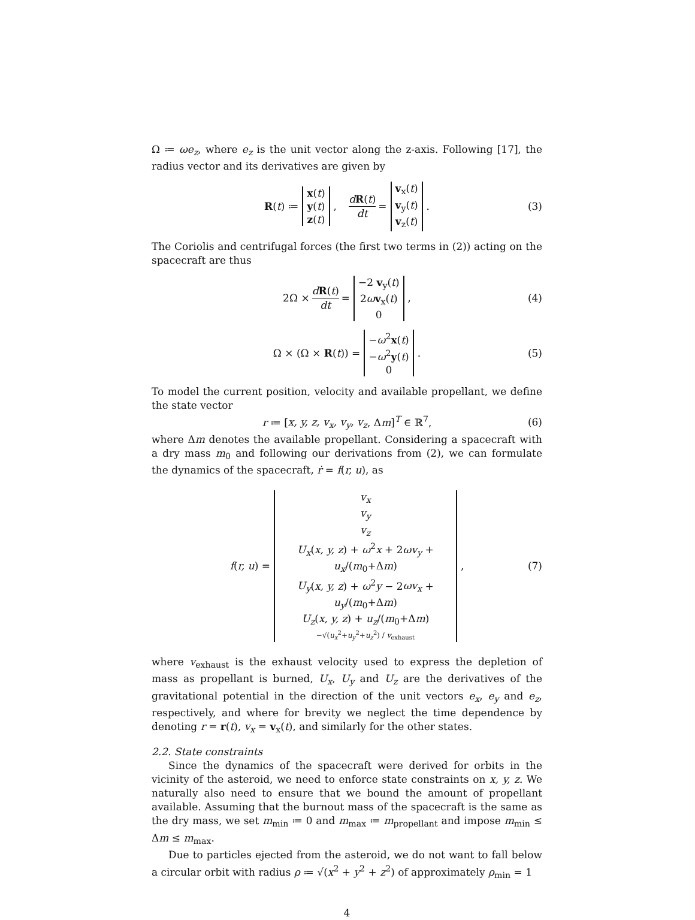Ω ≔ ωe<sub>z</sub>, where e<sub>z</sub> is the unit vector along the z-axis. Following [17], the radius vector and its derivatives are given by
R(t) ≔ x(t) y(t) z(t), dR(t) dt = v<sub>x</sub>(t) v<sub>y</sub>(t) v<sub>z</sub>(t). (3)
The Coriolis and centrifugal forces (the first two terms in (2)) acting on the spacecraft are thus
2Ω × dR(t) dt = −2 v<sub>y</sub>(t) 2ωv<sub>x</sub>(t) 0, (4)
Ω × (Ω × R(t)) = −ω<sup>2</sup>x(t) −ω<sup>2</sup>y(t) 0. (5)
To model the current position, velocity and available propellant, we define the state vector
r ≔ [x, y, z, v<sub>x</sub>, v<sub>y</sub>, v<sub>z</sub>, Δm]<sup>T</sup> ∈ ℝ<sup>7</sup>, (6)
where Δm denotes the available propellant. Considering a spacecraft with a dry mass m<sub>0</sub> and following our derivations from (2), we can formulate the dynamics of the spacecraft, ṙ = f(r, u), as
f(r, u) = v<sub>x</sub> v<sub>y</sub> v<sub>z</sub> U<sub>x</sub>(x, y, z) + ω<sup>2</sup>x + 2ωv<sub>y</sub> + u<sub>x</sub>/(m<sub>0</sub>+Δm) U<sub>y</sub>(x, y, z) + ω<sup>2</sup>y − 2ωv<sub>x</sub> + u<sub>y</sub>/(m<sub>0</sub>+Δm) U<sub>z</sub>(x, y, z) + u<sub>z</sub>/(m<sub>0</sub>+Δm) −√(u<sub>x</sub><sup>2</sup>+u<sub>y</sub><sup>2</sup>+u<sub>z</sub><sup>2</sup>) / v<sub>exhaust</sub>, (7)
where v<sub>exhaust</sub> is the exhaust velocity used to express the depletion of mass as propellant is burned, U<sub>x</sub>, U<sub>y</sub> and U<sub>z</sub> are the derivatives of the gravitational potential in the direction of the unit vectors e<sub>x</sub>, e<sub>y</sub> and e<sub>z</sub>, respectively, and where for brevity we neglect the time dependence by denoting r = r(t), v<sub>x</sub> = v<sub>x</sub>(t), and similarly for the other states.
2.2. State constraints
Since the dynamics of the spacecraft were derived for orbits in the vicinity of the asteroid, we need to enforce state constraints on x, y, z. We naturally also need to ensure that we bound the amount of propellant available. Assuming that the burnout mass of the spacecraft is the same as the dry mass, we set m<sub>min</sub> ≔ 0 and m<sub>max</sub> ≔ m<sub>propellant</sub> and impose m<sub>min</sub> ≤ Δm ≤ m<sub>max</sub>.
Due to particles ejected from the asteroid, we do not want to fall below a circular orbit with radius ρ ≔ √(x<sup>2</sup> + y<sup>2</sup> + z<sup>2</sup>) of approximately ρ<sub>min</sub> = 1
4